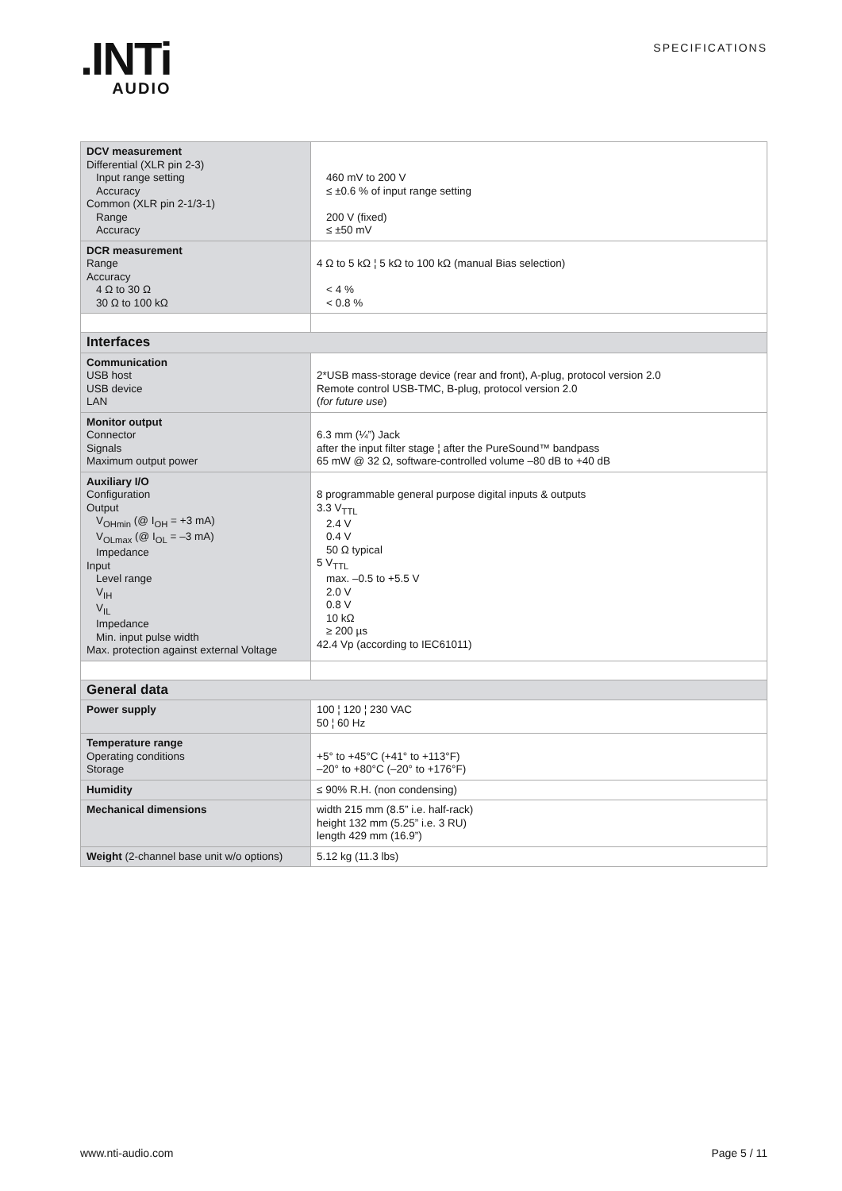.INTi
AUDIO
SPECIFICATIONS
| DCV measurement Differential (XLR pin 2-3) Input range setting Accuracy Common (XLR pin 2-1/3-1) Range Accuracy | 460 mV to 200 V ≤ ±0.6 % of input range setting 200 V (fixed) ≤ ±50 mV |
| DCR measurement Range Accuracy 4 Ω to 30 Ω 30 Ω to 100 kΩ | 4 Ω to 5 kΩ ¦ 5 kΩ to 100 kΩ (manual Bias selection) < 4 % < 0.8 % |
| Interfaces | |
| Communication USB host USB device LAN | 2*USB mass-storage device (rear and front), A-plug, protocol version 2.0 Remote control USB-TMC, B-plug, protocol version 2.0 ( for future use ) |
| Monitor output Connector Signals Maximum output power | 6.3 mm (¼”) Jack after the input filter stage ¦ after the PureSound™ bandpass 65 mW @ 32 Ω, software-controlled volume –80 dB to +40 dB |
| Auxiliary I/O Configuration Output V<sub>OHmin</sub> (@ I<sub>OH</sub> = +3 mA) V<sub>OLmax</sub> (@ I<sub>OL</sub> = –3 mA) Impedance Input Level range V<sub>IH</sub> V<sub>IL</sub> Impedance Min. input pulse width Max. protection against external Voltage | 8 programmable general purpose digital inputs & outputs 3.3 V<sub>TTL</sub> 2.4 V 0.4 V 50 Ω typical 5 V<sub>TTL</sub> max. –0.5 to +5.5 V 2.0 V 0.8 V 10 kΩ ≥ 200 µs 42.4 Vp (according to IEC61011) |
| General data | |
| Power supply | 100 ¦ 120 ¦ 230 VAC 50 ¦ 60 Hz |
| Temperature range Operating conditions Storage | +5° to +45°C (+41° to +113°F) –20° to +80°C (–20° to +176°F) |
| Humidity | ≤ 90% R.H. (non condensing) |
| Mechanical dimensions | width 215 mm (8.5” i.e. half-rack) height 132 mm (5.25” i.e. 3 RU) length 429 mm (16.9”) |
| Weight (2-channel base unit w/o options) | 5.12 kg (11.3 lbs) |
www.nti-audio.com Page 5 / 11